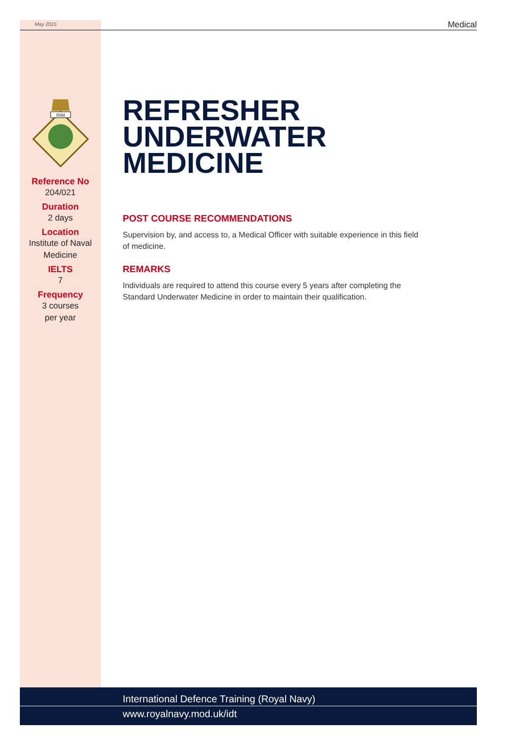May 2015 Medical
INM
Reference No
204/021
Duration
2 days
Location
Institute of Naval
Medicine
IELTS
7
Frequency
3 courses
per year
REFRESHER UNDERWATER MEDICINE
POST COURSE RECOMMENDATIONS
Supervision by, and access to, a Medical Officer with suitable experience in this field of medicine.
REMARKS
Individuals are required to attend this course every 5 years after completing the Standard Underwater Medicine in order to maintain their qualification.
International Defence Training (Royal Navy)
www.royalnavy.mod.uk/idt